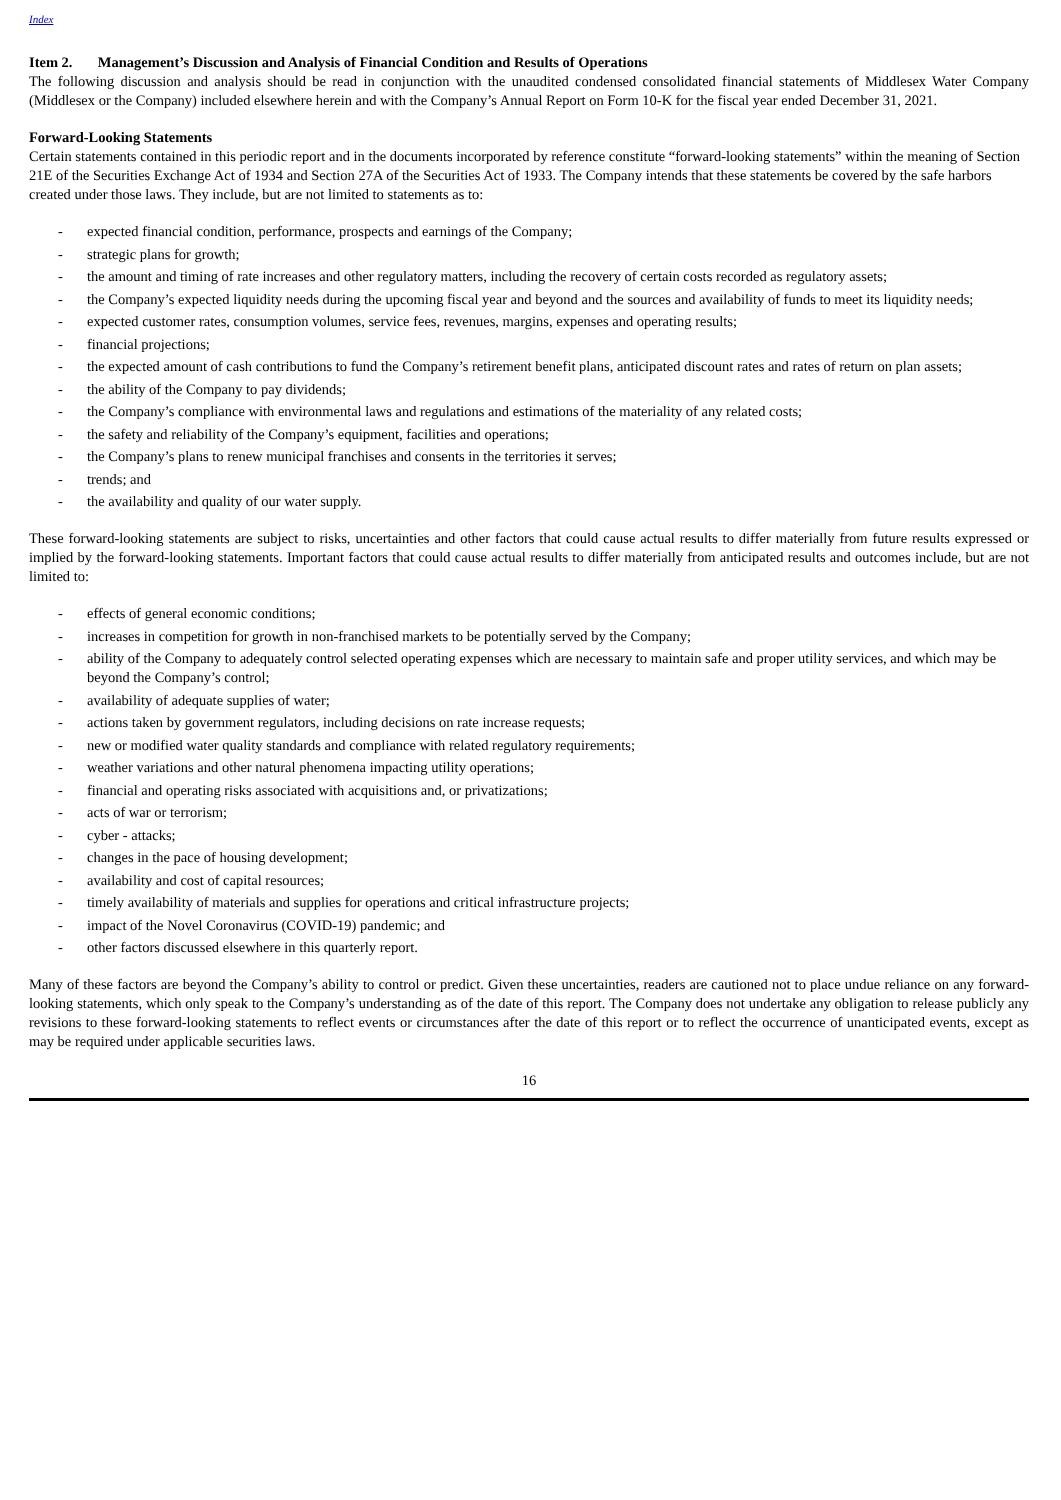Index
Item 2. Management’s Discussion and Analysis of Financial Condition and Results of Operations
The following discussion and analysis should be read in conjunction with the unaudited condensed consolidated financial statements of Middlesex Water Company (Middlesex or the Company) included elsewhere herein and with the Company’s Annual Report on Form 10-K for the fiscal year ended December 31, 2021.
Forward-Looking Statements
Certain statements contained in this periodic report and in the documents incorporated by reference constitute “forward-looking statements” within the meaning of Section 21E of the Securities Exchange Act of 1934 and Section 27A of the Securities Act of 1933. The Company intends that these statements be covered by the safe harbors created under those laws. They include, but are not limited to statements as to:
- expected financial condition, performance, prospects and earnings of the Company;
- strategic plans for growth;
- the amount and timing of rate increases and other regulatory matters, including the recovery of certain costs recorded as regulatory assets;
- the Company’s expected liquidity needs during the upcoming fiscal year and beyond and the sources and availability of funds to meet its liquidity needs;
- expected customer rates, consumption volumes, service fees, revenues, margins, expenses and operating results;
- financial projections;
- the expected amount of cash contributions to fund the Company’s retirement benefit plans, anticipated discount rates and rates of return on plan assets;
- the ability of the Company to pay dividends;
- the Company’s compliance with environmental laws and regulations and estimations of the materiality of any related costs;
- the safety and reliability of the Company’s equipment, facilities and operations;
- the Company’s plans to renew municipal franchises and consents in the territories it serves;
- trends; and
- the availability and quality of our water supply.
These forward-looking statements are subject to risks, uncertainties and other factors that could cause actual results to differ materially from future results expressed or implied by the forward-looking statements. Important factors that could cause actual results to differ materially from anticipated results and outcomes include, but are not limited to:
- effects of general economic conditions;
- increases in competition for growth in non-franchised markets to be potentially served by the Company;
- ability of the Company to adequately control selected operating expenses which are necessary to maintain safe and proper utility services, and which may be beyond the Company’s control;
- availability of adequate supplies of water;
- actions taken by government regulators, including decisions on rate increase requests;
- new or modified water quality standards and compliance with related regulatory requirements;
- weather variations and other natural phenomena impacting utility operations;
- financial and operating risks associated with acquisitions and, or privatizations;
- acts of war or terrorism;
- cyber - attacks;
- changes in the pace of housing development;
- availability and cost of capital resources;
- timely availability of materials and supplies for operations and critical infrastructure projects;
- impact of the Novel Coronavirus (COVID-19) pandemic; and
- other factors discussed elsewhere in this quarterly report.
Many of these factors are beyond the Company’s ability to control or predict. Given these uncertainties, readers are cautioned not to place undue reliance on any forward-looking statements, which only speak to the Company’s understanding as of the date of this report. The Company does not undertake any obligation to release publicly any revisions to these forward-looking statements to reflect events or circumstances after the date of this report or to reflect the occurrence of unanticipated events, except as may be required under applicable securities laws.
16